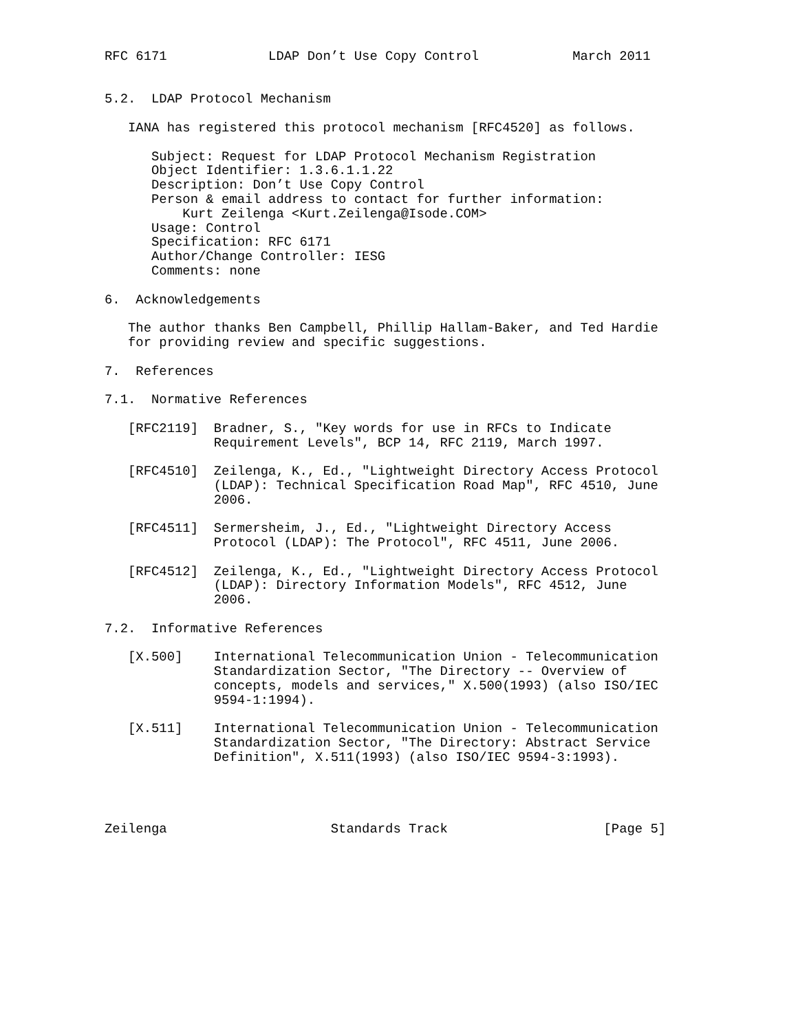RFC 6171             LDAP Don’t Use Copy Control            March 2011


5.2.  LDAP Protocol Mechanism

   IANA has registered this protocol mechanism [RFC4520] as follows.

      Subject: Request for LDAP Protocol Mechanism Registration
      Object Identifier: 1.3.6.1.1.22
      Description: Don’t Use Copy Control
      Person & email address to contact for further information:
          Kurt Zeilenga <Kurt.Zeilenga@Isode.COM>
      Usage: Control
      Specification: RFC 6171
      Author/Change Controller: IESG
      Comments: none

6.  Acknowledgements

   The author thanks Ben Campbell, Phillip Hallam-Baker, and Ted Hardie
   for providing review and specific suggestions.

7.  References

7.1.  Normative References

   [RFC2119]  Bradner, S., "Key words for use in RFCs to Indicate
              Requirement Levels", BCP 14, RFC 2119, March 1997.

   [RFC4510]  Zeilenga, K., Ed., "Lightweight Directory Access Protocol
              (LDAP): Technical Specification Road Map", RFC 4510, June
              2006.

   [RFC4511]  Sermersheim, J., Ed., "Lightweight Directory Access
              Protocol (LDAP): The Protocol", RFC 4511, June 2006.

   [RFC4512]  Zeilenga, K., Ed., "Lightweight Directory Access Protocol
              (LDAP): Directory Information Models", RFC 4512, June
              2006.

7.2.  Informative References

   [X.500]    International Telecommunication Union - Telecommunication
              Standardization Sector, "The Directory -- Overview of
              concepts, models and services," X.500(1993) (also ISO/IEC
              9594-1:1994).

   [X.511]    International Telecommunication Union - Telecommunication
              Standardization Sector, "The Directory: Abstract Service
              Definition", X.511(1993) (also ISO/IEC 9594-3:1993).




Zeilenga                     Standards Track                    [Page 5]